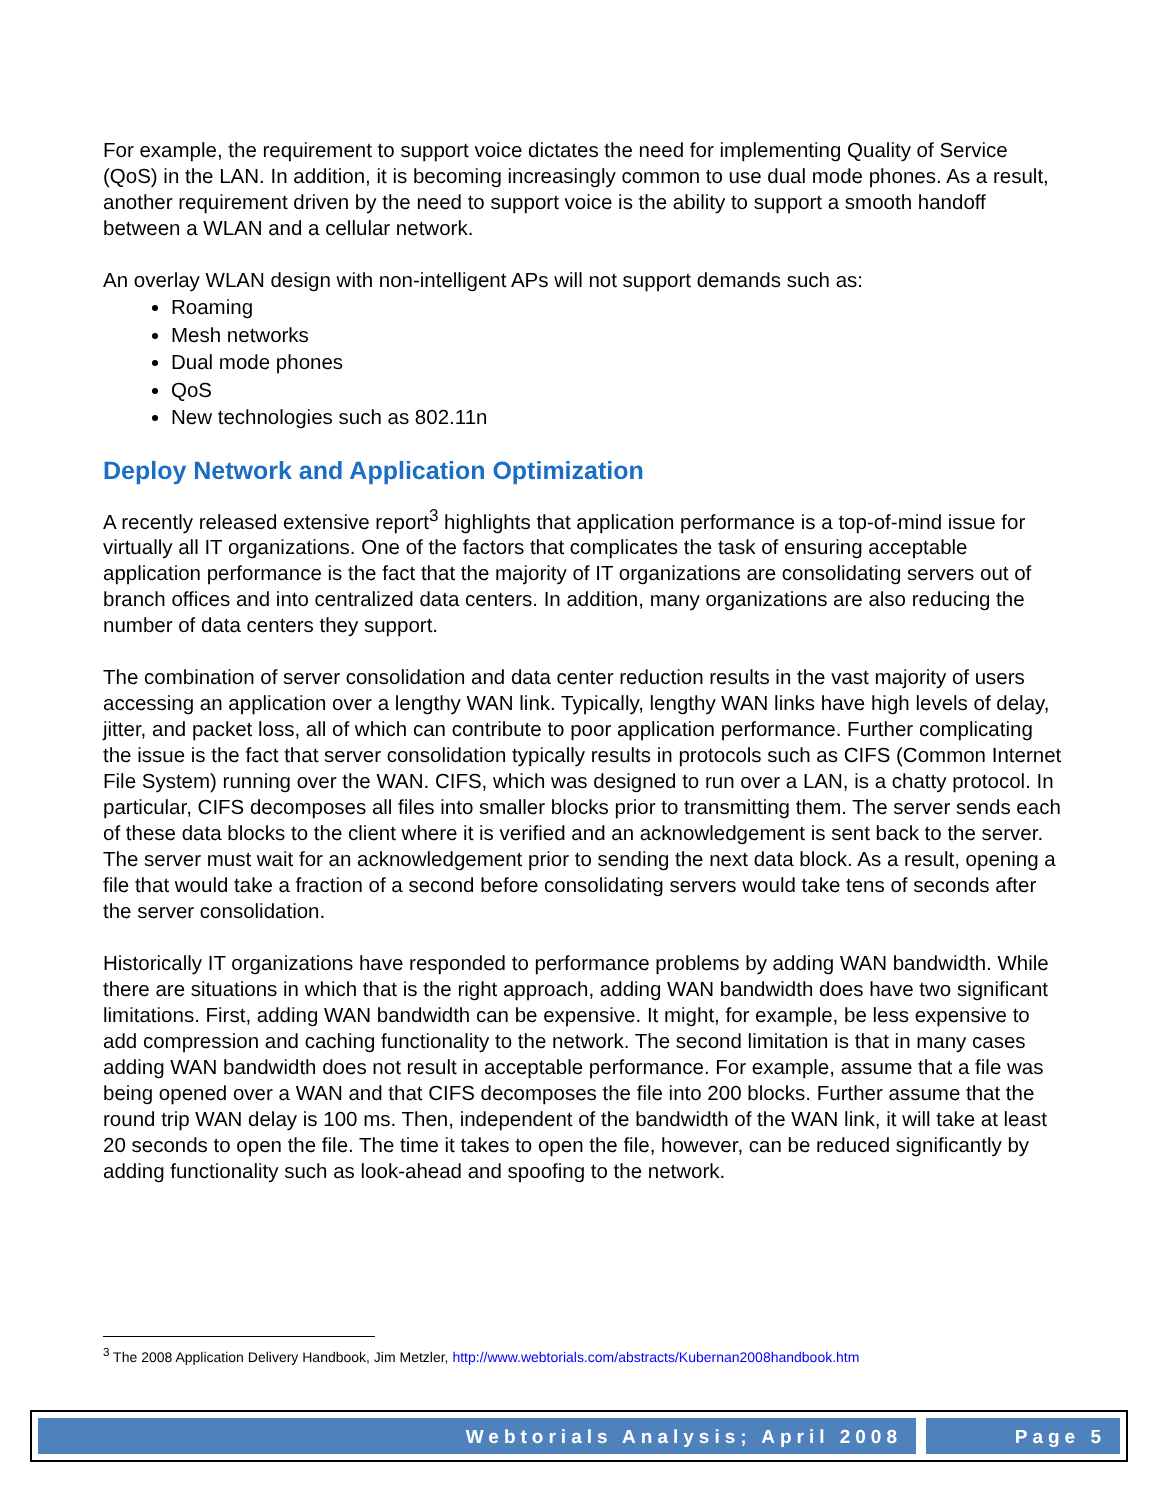For example, the requirement to support voice dictates the need for implementing Quality of Service (QoS) in the LAN. In addition, it is becoming increasingly common to use dual mode phones. As a result, another requirement driven by the need to support voice is the ability to support a smooth handoff between a WLAN and a cellular network.
An overlay WLAN design with non-intelligent APs will not support demands such as:
Roaming
Mesh networks
Dual mode phones
QoS
New technologies such as 802.11n
Deploy Network and Application Optimization
A recently released extensive report<sup>3</sup> highlights that application performance is a top-of-mind issue for virtually all IT organizations. One of the factors that complicates the task of ensuring acceptable application performance is the fact that the majority of IT organizations are consolidating servers out of branch offices and into centralized data centers. In addition, many organizations are also reducing the number of data centers they support.
The combination of server consolidation and data center reduction results in the vast majority of users accessing an application over a lengthy WAN link. Typically, lengthy WAN links have high levels of delay, jitter, and packet loss, all of which can contribute to poor application performance. Further complicating the issue is the fact that server consolidation typically results in protocols such as CIFS (Common Internet File System) running over the WAN. CIFS, which was designed to run over a LAN, is a chatty protocol. In particular, CIFS decomposes all files into smaller blocks prior to transmitting them. The server sends each of these data blocks to the client where it is verified and an acknowledgement is sent back to the server. The server must wait for an acknowledgement prior to sending the next data block. As a result, opening a file that would take a fraction of a second before consolidating servers would take tens of seconds after the server consolidation.
Historically IT organizations have responded to performance problems by adding WAN bandwidth. While there are situations in which that is the right approach, adding WAN bandwidth does have two significant limitations. First, adding WAN bandwidth can be expensive. It might, for example, be less expensive to add compression and caching functionality to the network. The second limitation is that in many cases adding WAN bandwidth does not result in acceptable performance. For example, assume that a file was being opened over a WAN and that CIFS decomposes the file into 200 blocks. Further assume that the round trip WAN delay is 100 ms. Then, independent of the bandwidth of the WAN link, it will take at least 20 seconds to open the file. The time it takes to open the file, however, can be reduced significantly by adding functionality such as look-ahead and spoofing to the network.
<sup>3</sup> The 2008 Application Delivery Handbook, Jim Metzler, http://www.webtorials.com/abstracts/Kubernan2008handbook.htm
Webtorials Analysis; April 2008
Page 5